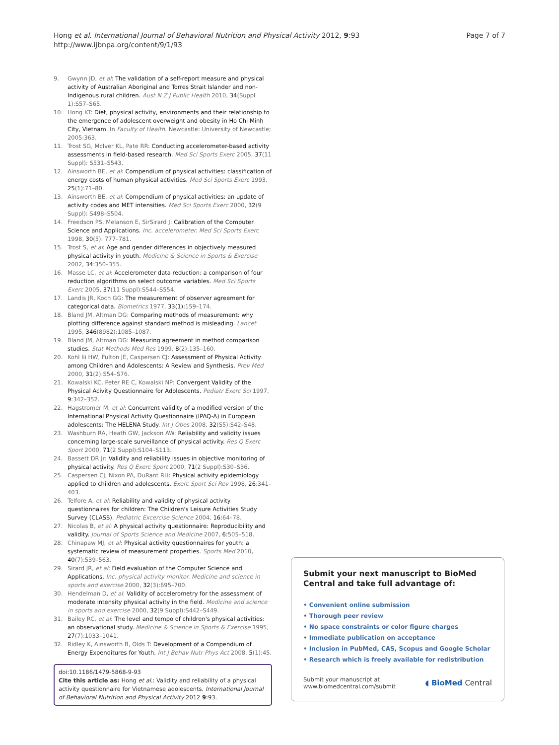Hong et al. International Journal of Behavioral Nutrition and Physical Activity 2012, 9:93
http://www.ijbnpa.org/content/9/1/93
Page 7 of 7
9. Gwynn JD, et al: The validation of a self-report measure and physical activity of Australian Aboriginal and Torres Strait Islander and non-Indigenous rural children. Aust N Z J Public Health 2010, 34(Suppl 1):S57–S65.
10. Hong KT: Diet, physical activity, environments and their relationship to the emergence of adolescent overweight and obesity in Ho Chi Minh City, Vietnam. In Faculty of Health. Newcastle: University of Newcastle; 2005:363.
11. Trost SG, McIver KL, Pate RR: Conducting accelerometer-based activity assessments in field-based research. Med Sci Sports Exerc 2005, 37(11 Suppl): S531–S543.
12. Ainsworth BE, et al: Compendium of physical activities: classification of energy costs of human physical activities. Med Sci Sports Exerc 1993, 25(1):71–80.
13. Ainsworth BE, et al: Compendium of physical activities: an update of activity codes and MET intensities. Med Sci Sports Exerc 2000, 32(9 Suppl): S498–S504.
14. Freedson PS, Melanson E, SirSirard J: Calibration of the Computer Science and Applications. Inc. accelerometer. Med Sci Sports Exerc 1998, 30(5): 777–781.
15. Trost S, et al: Age and gender differences in objectively measured physical activity in youth. Medicine & Science in Sports & Exercise 2002, 34:350–355.
16. Masse LC, et al: Accelerometer data reduction: a comparison of four reduction algorithms on select outcome variables. Med Sci Sports Exerc 2005, 37(11 Suppl):S544–S554.
17. Landis JR, Koch GG: The measurement of observer agreement for categorical data. Biometrics 1977, 33(1): 159–174.
18. Bland JM, Altman DG: Comparing methods of measurement: why plotting difference against standard method is misleading. Lancet 1995, 346(8982):1085–1087.
19. Bland JM, Altman DG: Measuring agreement in method comparison studies. Stat Methods Med Res 1999, 8(2):135–160.
20. Kohl Iii HW, Fulton JE, Caspersen CJ: Assessment of Physical Activity among Children and Adolescents: A Review and Synthesis. Prev Med 2000, 31(2):S54–S76.
21. Kowalski KC, Peter RE C, Kowalski NP: Convergent Validity of the Physical Acivity Questionnaire for Adolescents. Pediatr Exerc Sci 1997, 9:342–352.
22. Hagstromer M, et al: Concurrent validity of a modified version of the International Physical Activity Questionnaire (IPAQ-A) in European adolescents: The HELENA Study. Int J Obes 2008, 32(S5):S42–S48.
23. Washburn RA, Heath GW, Jackson AW: Reliability and validity issues concerning large-scale surveillance of physical activity. Res Q Exerc Sport 2000, 71(2 Suppl):S104–S113.
24. Bassett DR Jr: Validity and reliability issues in objective monitoring of physical activity. Res Q Exerc Sport 2000, 71(2 Suppl):S30–S36.
25. Caspersen CJ, Nixon PA, DuRant RH: Physical activity epidemiology applied to children and adolescents. Exerc Sport Sci Rev 1998, 26:341–403.
26. Telfore A, et al: Reliability and validity of physical activity questionnaires for children: The Children's Leisure Activities Study Survey (CLASS). Pediatric Excercise Science 2004, 16: 64–78.
27. Nicolas B, et al: A physical activity questionnaire: Reproducibility and validity. Journal of Sports Science and Medicine 2007, 6: 505–518.
28. Chinapaw MJ, et al: Physical activity questionnaires for youth: a systematic review of measurement properties. Sports Med 2010, 40(7):539–563.
29. Sirard JR, et al: Field evaluation of the Computer Science and Applications. Inc. physical activity monitor. Medicine and science in sports and exercise 2000, 32(3):695–700.
30. Hendelman D, et al: Validity of accelerometry for the assessment of moderate intensity physical activity in the field. Medicine and science in sports and exercise 2000, 32(9 Suppl):S442–S449.
31. Bailey RC, et al: The level and tempo of children's physical activities: an observational study. Medicine & Science in Sports & Exercise 1995, 27(7):1033–1041.
32. Ridley K, Ainsworth B, Olds T: Development of a Compendium of Energy Expenditures for Youth. Int J Behav Nutr Phys Act 2008, 5(1):45.
doi:10.1186/1479-5868-9-93
Cite this article as: Hong et al.: Validity and reliability of a physical activity questionnaire for Vietnamese adolescents. International Journal of Behavioral Nutrition and Physical Activity 2012 9:93.
Submit your next manuscript to BioMed Central and take full advantage of:
• Convenient online submission
• Thorough peer review
• No space constraints or color figure charges
• Immediate publication on acceptance
• Inclusion in PubMed, CAS, Scopus and Google Scholar
• Research which is freely available for redistribution
Submit your manuscript at
www.biomedcentral.com/submit
◖ BioMed Central